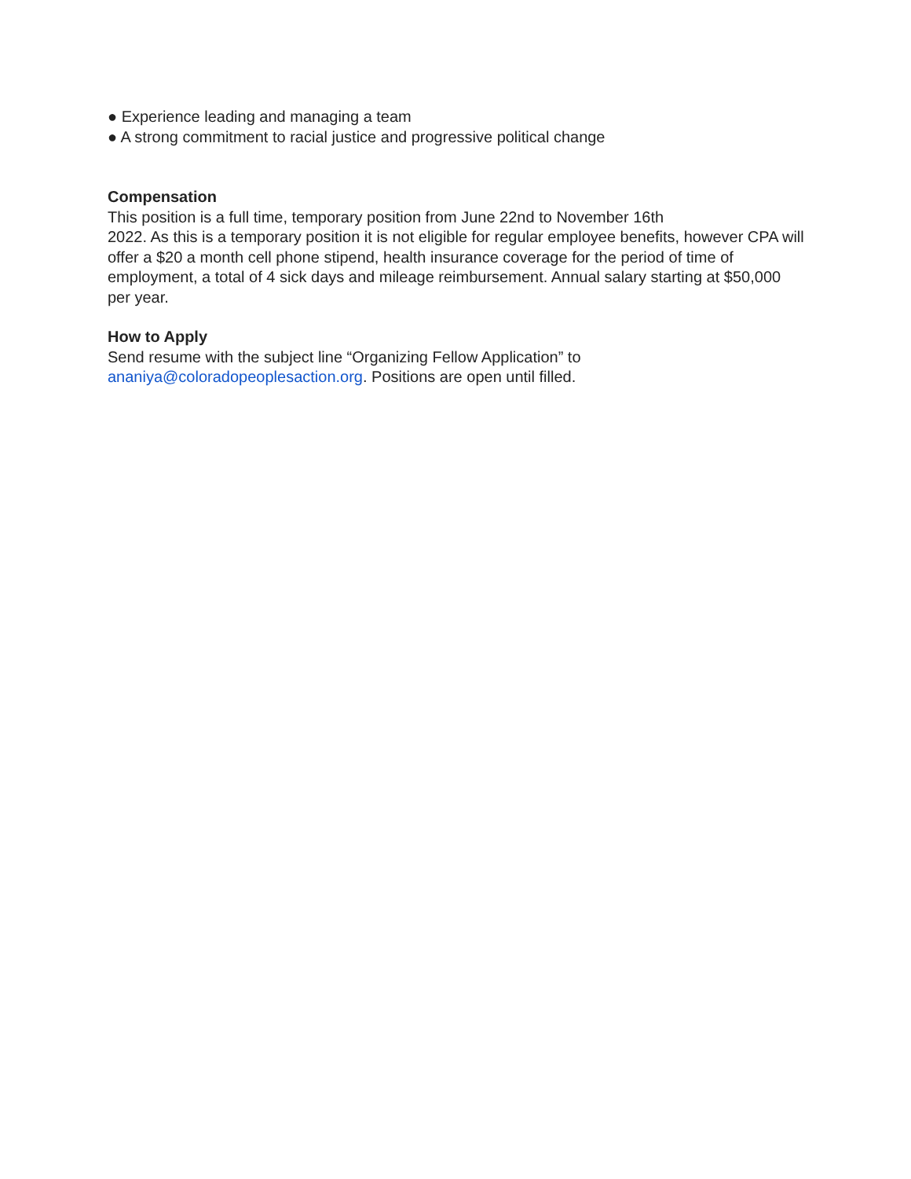● Experience leading and managing a team
● A strong commitment to racial justice and progressive political change
Compensation
This position is a full time, temporary position from June 22nd to November 16th
2022. As this is a temporary position it is not eligible for regular employee benefits, however CPA will offer a $20 a month cell phone stipend, health insurance coverage for the period of time of employment, a total of 4 sick days and mileage reimbursement. Annual salary starting at $50,000 per year.
How to Apply
Send resume with the subject line “Organizing Fellow Application” to
ananiya@coloradopeoplesaction.org. Positions are open until filled.